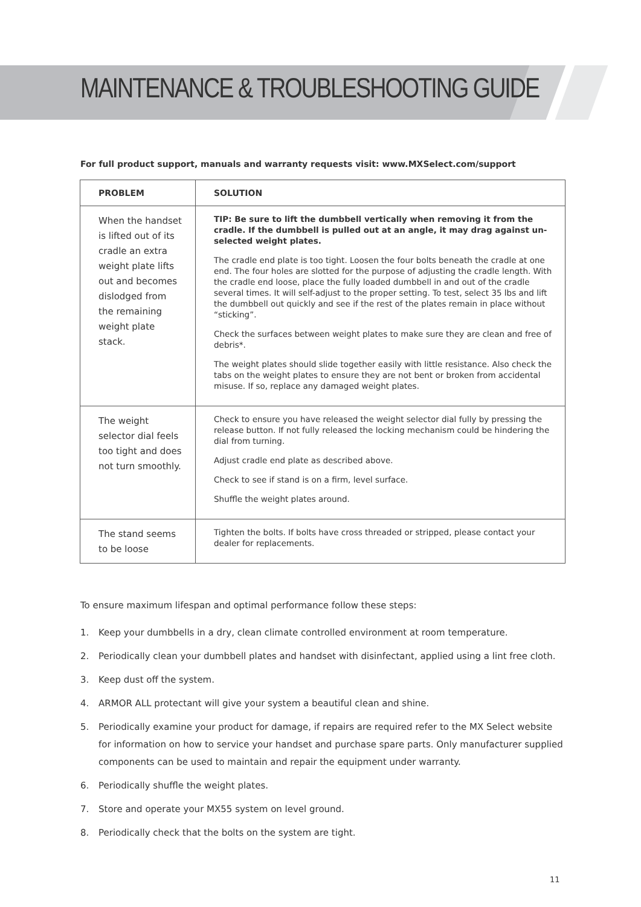MAINTENANCE & TROUBLESHOOTING GUIDE
For full product support, manuals and warranty requests visit: www.MXSelect.com/support
| PROBLEM | SOLUTION |
| --- | --- |
| When the handset is lifted out of its cradle an extra weight plate lifts out and becomes dislodged from the remaining weight plate stack. | TIP: Be sure to lift the dumbbell vertically when removing it from the cradle. If the dumbbell is pulled out at an angle, it may drag against un-selected weight plates. The cradle end plate is too tight. Loosen the four bolts beneath the cradle at one end. The four holes are slotted for the purpose of adjusting the cradle length. With the cradle end loose, place the fully loaded dumbbell in and out of the cradle several times. It will self-adjust to the proper setting. To test, select 35 lbs and lift the dumbbell out quickly and see if the rest of the plates remain in place without “sticking”. Check the surfaces between weight plates to make sure they are clean and free of debris*. The weight plates should slide together easily with little resistance. Also check the tabs on the weight plates to ensure they are not bent or broken from accidental misuse. If so, replace any damaged weight plates. |
| The weight selector dial feels too tight and does not turn smoothly. | Check to ensure you have released the weight selector dial fully by pressing the release button. If not fully released the locking mechanism could be hindering the dial from turning. Adjust cradle end plate as described above. Check to see if stand is on a firm, level surface. Shuffle the weight plates around. |
| The stand seems to be loose | Tighten the bolts. If bolts have cross threaded or stripped, please contact your dealer for replacements. |
To ensure maximum lifespan and optimal performance follow these steps:
1. Keep your dumbbells in a dry, clean climate controlled environment at room temperature.
2. Periodically clean your dumbbell plates and handset with disinfectant, applied using a lint free cloth.
3. Keep dust off the system.
4. ARMOR ALL protectant will give your system a beautiful clean and shine.
5. Periodically examine your product for damage, if repairs are required refer to the MX Select website for information on how to service your handset and purchase spare parts. Only manufacturer supplied components can be used to maintain and repair the equipment under warranty.
6. Periodically shuffle the weight plates.
7. Store and operate your MX55 system on level ground.
8. Periodically check that the bolts on the system are tight.
11